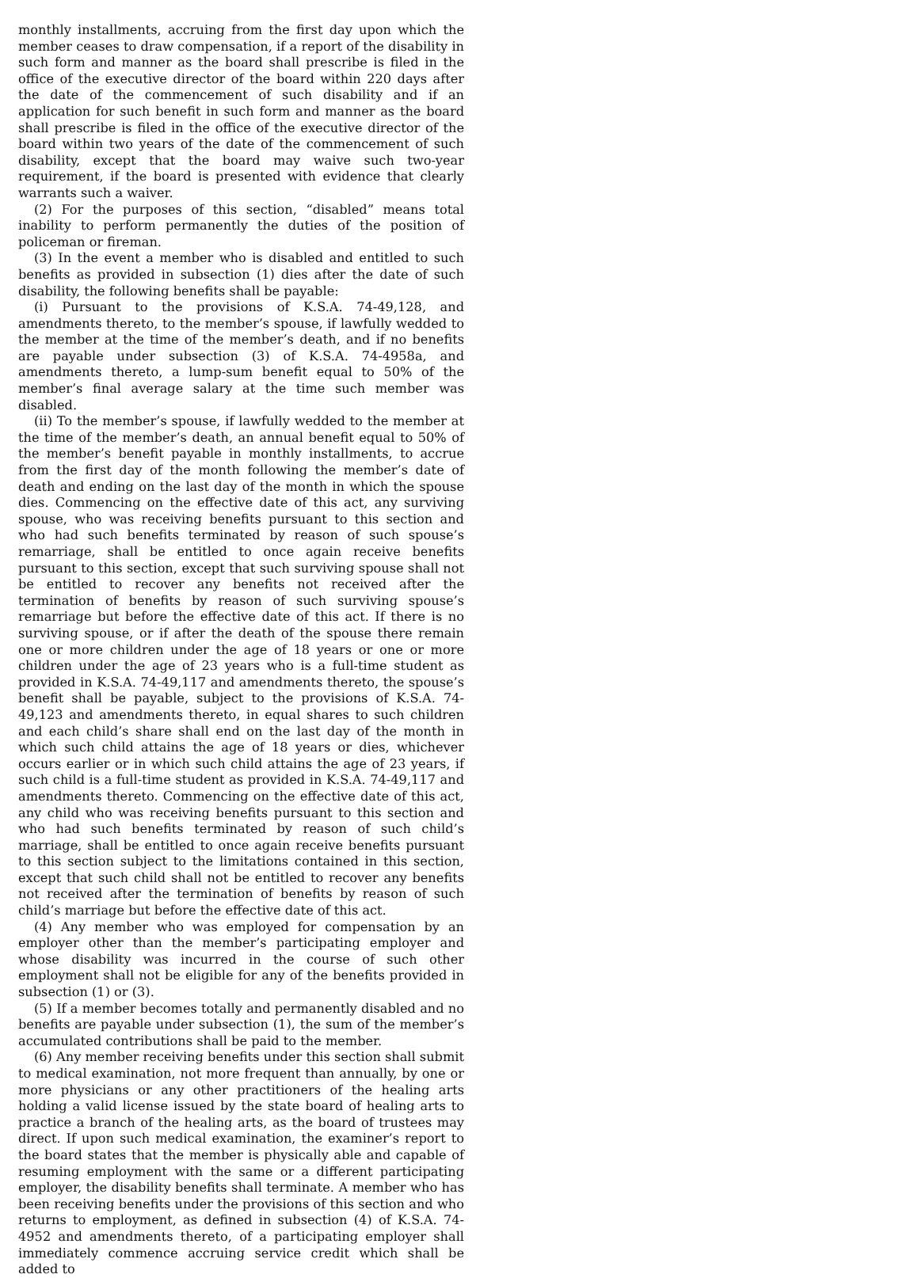monthly installments, accruing from the first day upon which the member ceases to draw compensation, if a report of the disability in such form and manner as the board shall prescribe is filed in the office of the executive director of the board within 220 days after the date of the commencement of such disability and if an application for such benefit in such form and manner as the board shall prescribe is filed in the office of the executive director of the board within two years of the date of the commencement of such disability, except that the board may waive such two-year requirement, if the board is presented with evidence that clearly warrants such a waiver.
(2) For the purposes of this section, “disabled” means total inability to perform permanently the duties of the position of policeman or fireman.
(3) In the event a member who is disabled and entitled to such benefits as provided in subsection (1) dies after the date of such disability, the following benefits shall be payable:
(i) Pursuant to the provisions of K.S.A. 74-49,128, and amendments thereto, to the member’s spouse, if lawfully wedded to the member at the time of the member’s death, and if no benefits are payable under subsection (3) of K.S.A. 74-4958a, and amendments thereto, a lump-sum benefit equal to 50% of the member’s final average salary at the time such member was disabled.
(ii) To the member’s spouse, if lawfully wedded to the member at the time of the member’s death, an annual benefit equal to 50% of the member’s benefit payable in monthly installments, to accrue from the first day of the month following the member’s date of death and ending on the last day of the month in which the spouse dies. Commencing on the effective date of this act, any surviving spouse, who was receiving benefits pursuant to this section and who had such benefits terminated by reason of such spouse’s remarriage, shall be entitled to once again receive benefits pursuant to this section, except that such surviving spouse shall not be entitled to recover any benefits not received after the termination of benefits by reason of such surviving spouse’s remarriage but before the effective date of this act. If there is no surviving spouse, or if after the death of the spouse there remain one or more children under the age of 18 years or one or more children under the age of 23 years who is a full-time student as provided in K.S.A. 74-49,117 and amendments thereto, the spouse’s benefit shall be payable, subject to the provisions of K.S.A. 74-49,123 and amendments thereto, in equal shares to such children and each child’s share shall end on the last day of the month in which such child attains the age of 18 years or dies, whichever occurs earlier or in which such child attains the age of 23 years, if such child is a full-time student as provided in K.S.A. 74-49,117 and amendments thereto. Commencing on the effective date of this act, any child who was receiving benefits pursuant to this section and who had such benefits terminated by reason of such child’s marriage, shall be entitled to once again receive benefits pursuant to this section subject to the limitations contained in this section, except that such child shall not be entitled to recover any benefits not received after the termination of benefits by reason of such child’s marriage but before the effective date of this act.
(4) Any member who was employed for compensation by an employer other than the member’s participating employer and whose disability was incurred in the course of such other employment shall not be eligible for any of the benefits provided in subsection (1) or (3).
(5) If a member becomes totally and permanently disabled and no benefits are payable under subsection (1), the sum of the member’s accumulated contributions shall be paid to the member.
(6) Any member receiving benefits under this section shall submit to medical examination, not more frequent than annually, by one or more physicians or any other practitioners of the healing arts holding a valid license issued by the state board of healing arts to practice a branch of the healing arts, as the board of trustees may direct. If upon such medical examination, the examiner’s report to the board states that the member is physically able and capable of resuming employment with the same or a different participating employer, the disability benefits shall terminate. A member who has been receiving benefits under the provisions of this section and who returns to employment, as defined in subsection (4) of K.S.A. 74-4952 and amendments thereto, of a participating employer shall immediately commence accruing service credit which shall be added to